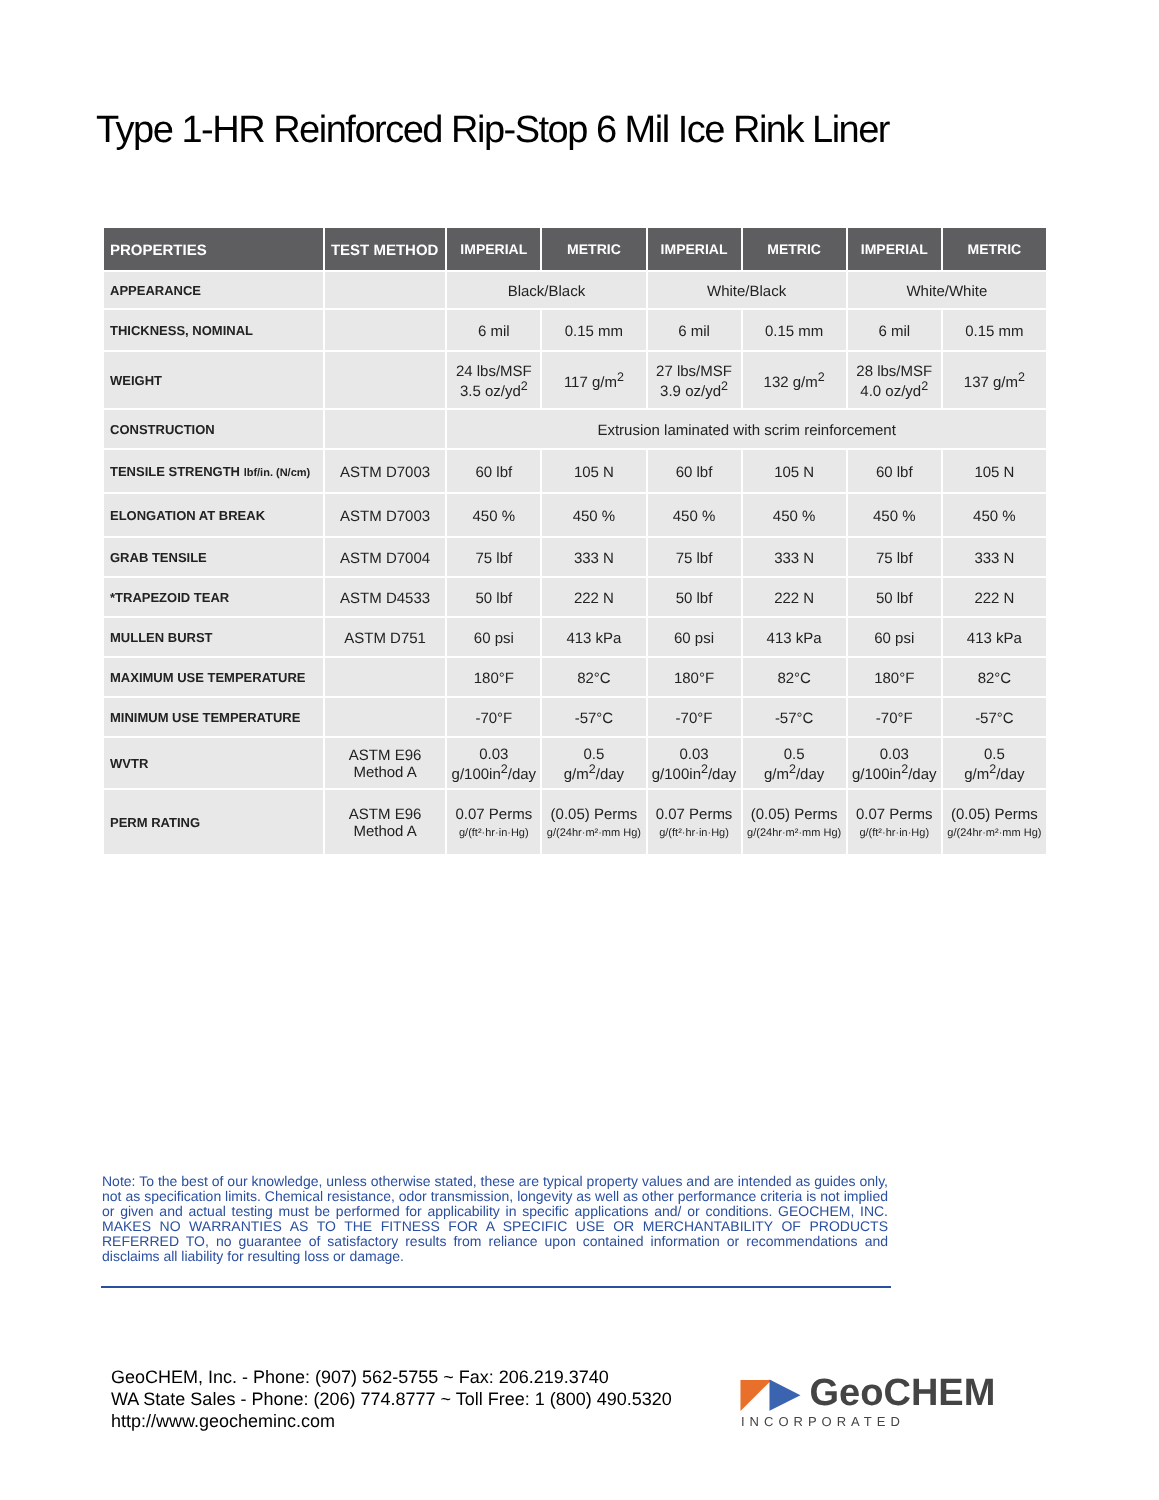Type 1-HR Reinforced Rip-Stop 6 Mil Ice Rink Liner
| PROPERTIES | TEST METHOD | IMPERIAL | METRIC | IMPERIAL | METRIC | IMPERIAL | METRIC |
| --- | --- | --- | --- | --- | --- | --- | --- |
| APPEARANCE | | Black/Black | | White/Black | | White/White | |
| THICKNESS, NOMINAL | | 6 mil | 0.15 mm | 6 mil | 0.15 mm | 6 mil | 0.15 mm |
| WEIGHT | | 24 lbs/MSF 3.5 oz/yd<sup>2</sup> | 117 g/m<sup>2</sup> | 27 lbs/MSF 3.9 oz/yd<sup>2</sup> | 132 g/m<sup>2</sup> | 28 lbs/MSF 4.0 oz/yd<sup>2</sup> | 137 g/m<sup>2</sup> |
| CONSTRUCTION | | Extrusion laminated with scrim reinforcement | | | | | |
| TENSILE STRENGTH lbf/in. (N/cm) | ASTM D7003 | 60 lbf | 105 N | 60 lbf | 105 N | 60 lbf | 105 N |
| ELONGATION AT BREAK | ASTM D7003 | 450 % | 450 % | 450 % | 450 % | 450 % | 450 % |
| GRAB TENSILE | ASTM D7004 | 75 lbf | 333 N | 75 lbf | 333 N | 75 lbf | 333 N |
| *TRAPEZOID TEAR | ASTM D4533 | 50 lbf | 222 N | 50 lbf | 222 N | 50 lbf | 222 N |
| MULLEN BURST | ASTM D751 | 60 psi | 413 kPa | 60 psi | 413 kPa | 60 psi | 413 kPa |
| MAXIMUM USE TEMPERATURE | | 180°F | 82°C | 180°F | 82°C | 180°F | 82°C |
| MINIMUM USE TEMPERATURE | | -70°F | -57°C | -70°F | -57°C | -70°F | -57°C |
| WVTR | ASTM E96 Method A | 0.03 g/100in<sup>2</sup>/day | 0.5 g/m<sup>2</sup>/day | 0.03 g/100in<sup>2</sup>/day | 0.5 g/m<sup>2</sup>/day | 0.03 g/100in<sup>2</sup>/day | 0.5 g/m<sup>2</sup>/day |
| PERM RATING | ASTM E96 Method A | 0.07 Perms g/(ft²·hr·in·Hg) | (0.05) Perms g/(24hr·m²·mm Hg) | 0.07 Perms g/(ft²·hr·in·Hg) | (0.05) Perms g/(24hr·m²·mm Hg) | 0.07 Perms g/(ft²·hr·in·Hg) | (0.05) Perms g/(24hr·m²·mm Hg) |
Note: To the best of our knowledge, unless otherwise stated, these are typical property values and are intended as guides only, not as specification limits. Chemical resistance, odor transmission, longevity as well as other performance criteria is not implied or given and actual testing must be performed for applicability in specific applications and/ or conditions. GEOCHEM, INC. MAKES NO WARRANTIES AS TO THE FITNESS FOR A SPECIFIC USE OR MERCHANTABILITY OF PRODUCTS REFERRED TO, no guarantee of satisfactory results from reliance upon contained information or recommendations and disclaims all liability for resulting loss or damage.
GeoCHEM, Inc. - Phone: (907) 562-5755 ~ Fax: 206.219.3740
WA State Sales - Phone: (206) 774.8777 ~ Toll Free: 1 (800) 490.5320
http://www.geocheminc.com
◤▶ GeoCHEM
INCORPORATED